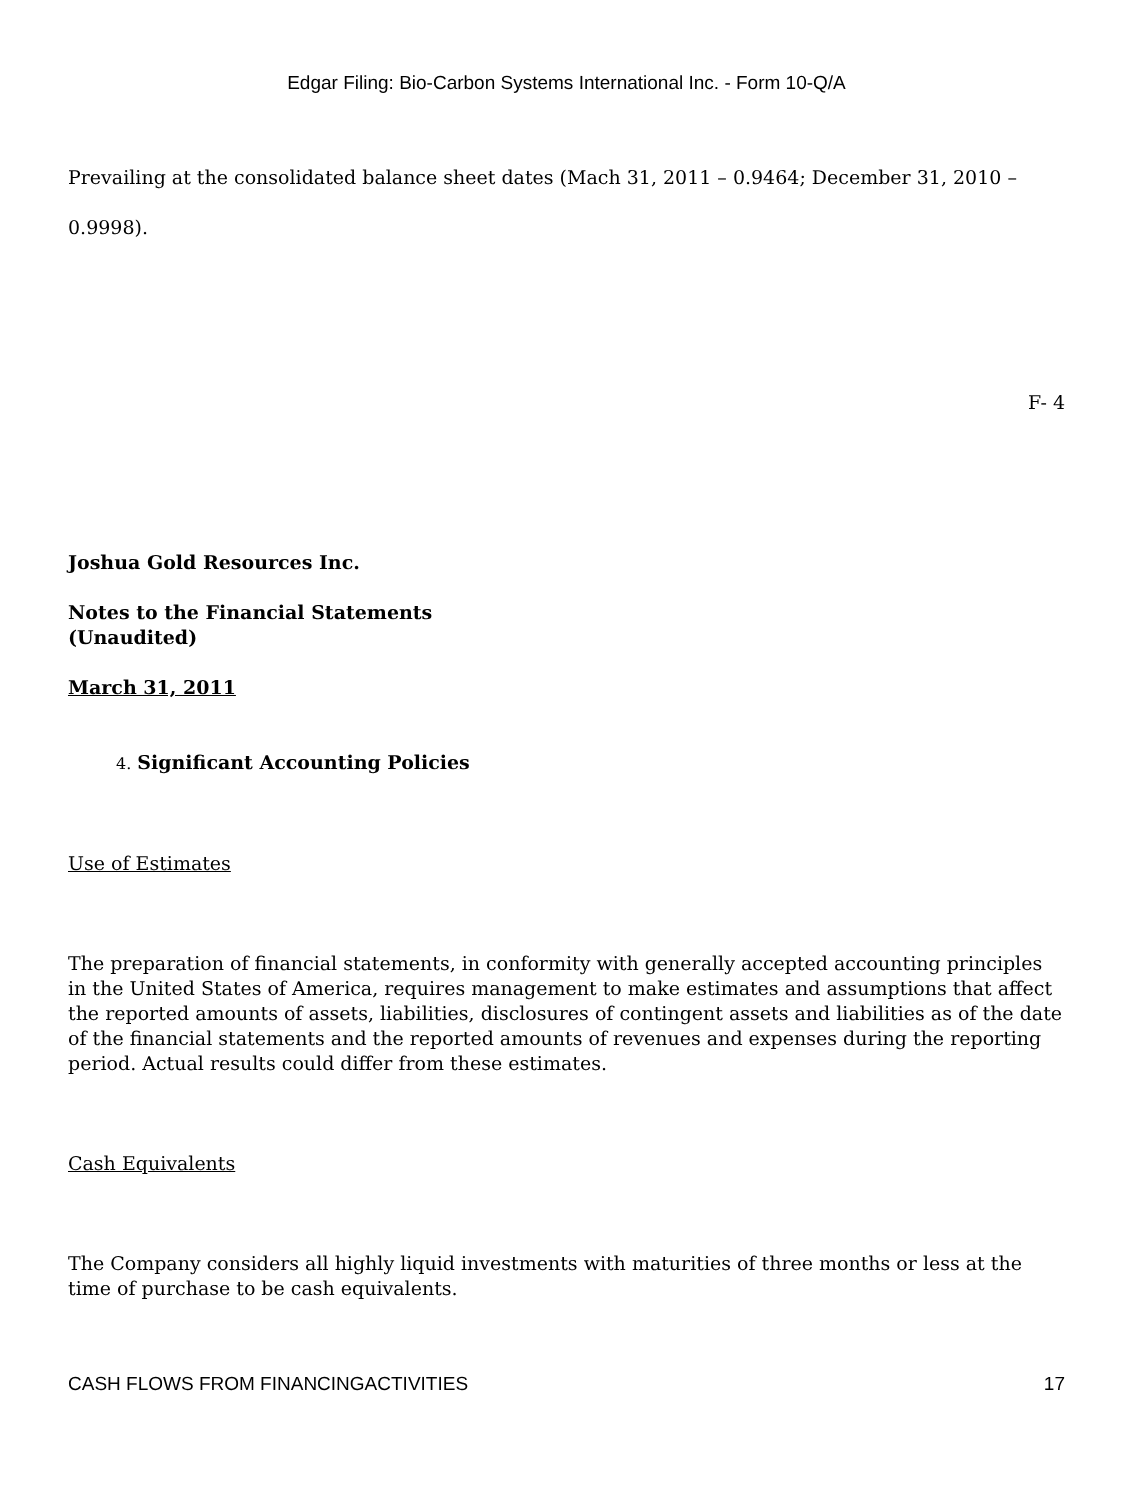Edgar Filing: Bio-Carbon Systems International Inc. - Form 10-Q/A
Prevailing at the consolidated balance sheet dates (Mach 31, 2011 – 0.9464; December 31, 2010 –
0.9998).
F- 4
Joshua Gold Resources Inc.
Notes to the Financial Statements
(Unaudited)
March 31, 2011
4. Significant Accounting Policies
Use of Estimates
The preparation of financial statements, in conformity with generally accepted accounting principles in the United States of America, requires management to make estimates and assumptions that affect the reported amounts of assets, liabilities, disclosures of contingent assets and liabilities as of the date of the financial statements and the reported amounts of revenues and expenses during the reporting period. Actual results could differ from these estimates.
Cash Equivalents
The Company considers all highly liquid investments with maturities of three months or less at the time of purchase to be cash equivalents.
CASH FLOWS FROM FINANCINGACTIVITIES 17